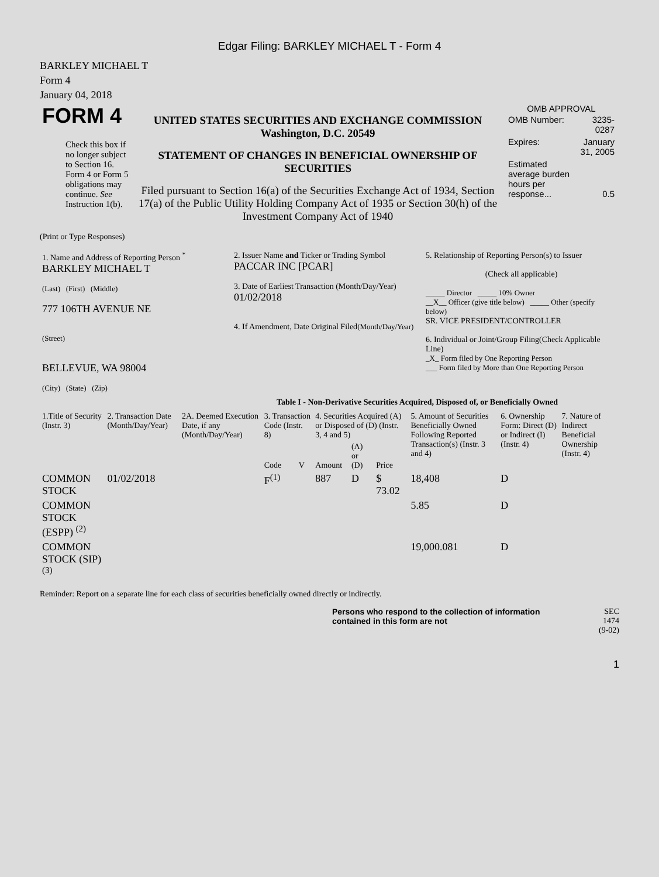Edgar Filing: BARKLEY MICHAEL T - Form 4
BARKLEY MICHAEL T
Form 4
January 04, 2018
| FORM 4 Check this box if no longer subject to Section 16. Form 4 or Form 5 obligations may continue. See Instruction 1(b). | UNITED STATES SECURITIES AND EXCHANGE COMMISSION Washington, D.C. 20549 STATEMENT OF CHANGES IN BENEFICIAL OWNERSHIP OF SECURITIES Filed pursuant to Section 16(a) of the Securities Exchange Act of 1934, Section 17(a) of the Public Utility Holding Company Act of 1935 or Section 30(h) of the Investment Company Act of 1940 | OMB APPROVAL / OMB Number: / 3235-0287 / / Expires: / January 31, 2005 / / Estimated average burden hours per response... / 0.5 / |
(Print or Type Responses)
| 1. Name and Address of Reporting Person <sup>*</sup> BARKLEY MICHAEL T (Last) (First) (Middle) 777 106TH AVENUE NE (Street) BELLEVUE, WA 98004 (City) (State) (Zip) | 2. Issuer Name and Ticker or Trading Symbol PACCAR INC [PCAR] 3. Date of Earliest Transaction (Month/Day/Year) 01/02/2018 4. If Amendment, Date Original Filed (Month/Day/Year) | 5. Relationship of Reporting Person(s) to Issuer (Check all applicable) _____ Director _____ 10% Owner __X__ Officer (give title below) _____ Other (specify below) SR. VICE PRESIDENT/CONTROLLER 6. Individual or Joint/Group Filing(Check Applicable Line) _X_ Form filed by One Reporting Person ___ Form filed by More than One Reporting Person |
Table I - Non-Derivative Securities Acquired, Disposed of, or Beneficially Owned
| 1.Title of Security (Instr. 3) | 2. Transaction Date (Month/Day/Year) | 2A. Deemed Execution Date, if any (Month/Day/Year) | 3. Transaction Code (Instr. 8) | | 4. Securities Acquired (A) or Disposed of (D) (Instr. 3, 4 and 5) | | | 5. Amount of Securities Beneficially Owned Following Reported Transaction(s) (Instr. 3 and 4) | 6. Ownership Form: Direct (D) or Indirect (I) (Instr. 4) | 7. Nature of Indirect Beneficial Ownership (Instr. 4) |
| --- | --- | --- | --- | --- | --- | --- | --- | --- | --- | --- |
| | | | Code | V | Amount | (A) or (D) | Price | | | |
| COMMON STOCK | 01/02/2018 | | F<sup>(1)</sup> | | 887 | D | $ 73.02 | 18,408 | D | |
| COMMON STOCK (ESPP) <sup>(2)</sup> | | | | | | | | 5.85 | D | |
| COMMON STOCK (SIP) <sup>(3)</sup> | | | | | | | | 19,000.081 | D | |
Reminder: Report on a separate line for each class of securities beneficially owned directly or indirectly.
Persons who respond to the collection of information contained in this form are not
SEC 1474
(9-02)
1